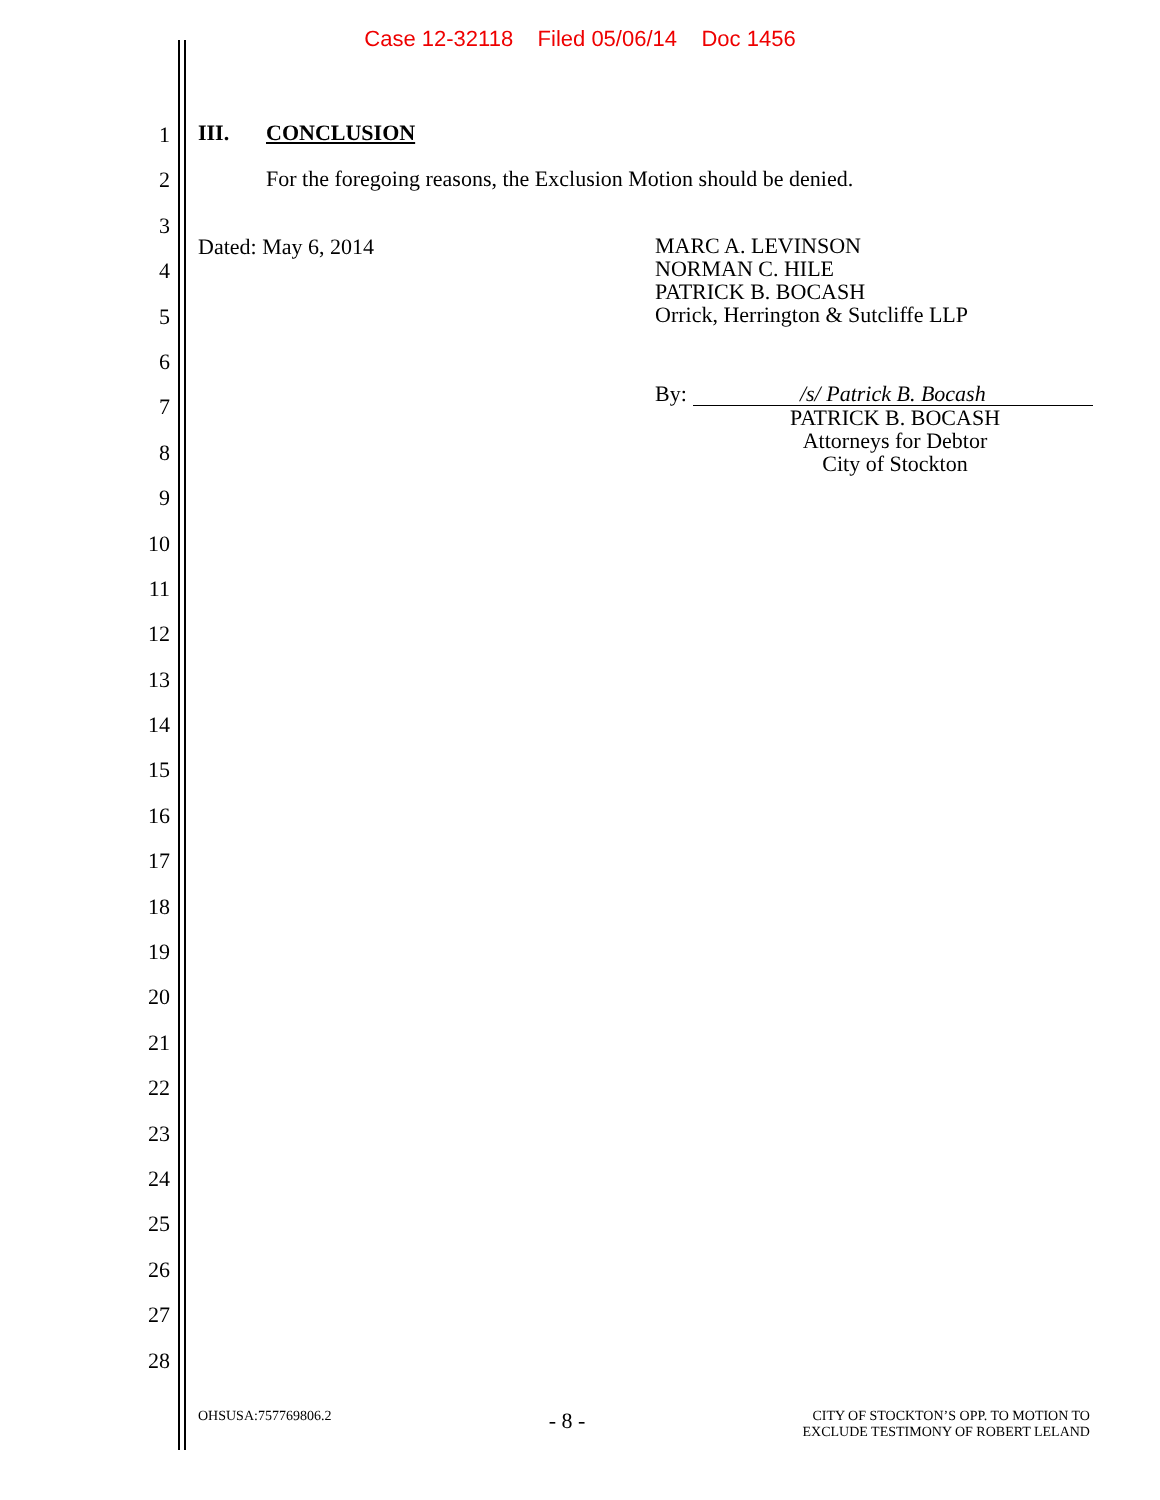Case 12-32118 Filed 05/06/14 Doc 1456
1
2
3
4
5
6
7
8
9
10
11
12
13
14
15
16
17
18
19
20
21
22
23
24
25
26
27
28
III. CONCLUSION
For the foregoing reasons, the Exclusion Motion should be denied.
Dated: May 6, 2014
MARC A. LEVINSON
NORMAN C. HILE
PATRICK B. BOCASH
Orrick, Herrington & Sutcliffe LLP
By: /s/ Patrick B. Bocash
PATRICK B. BOCASH
Attorneys for Debtor
City of Stockton
OHSUSA:757769806.2 - 8 - CITY OF STOCKTON’S OPP. TO MOTION TO
EXCLUDE TESTIMONY OF ROBERT LELAND